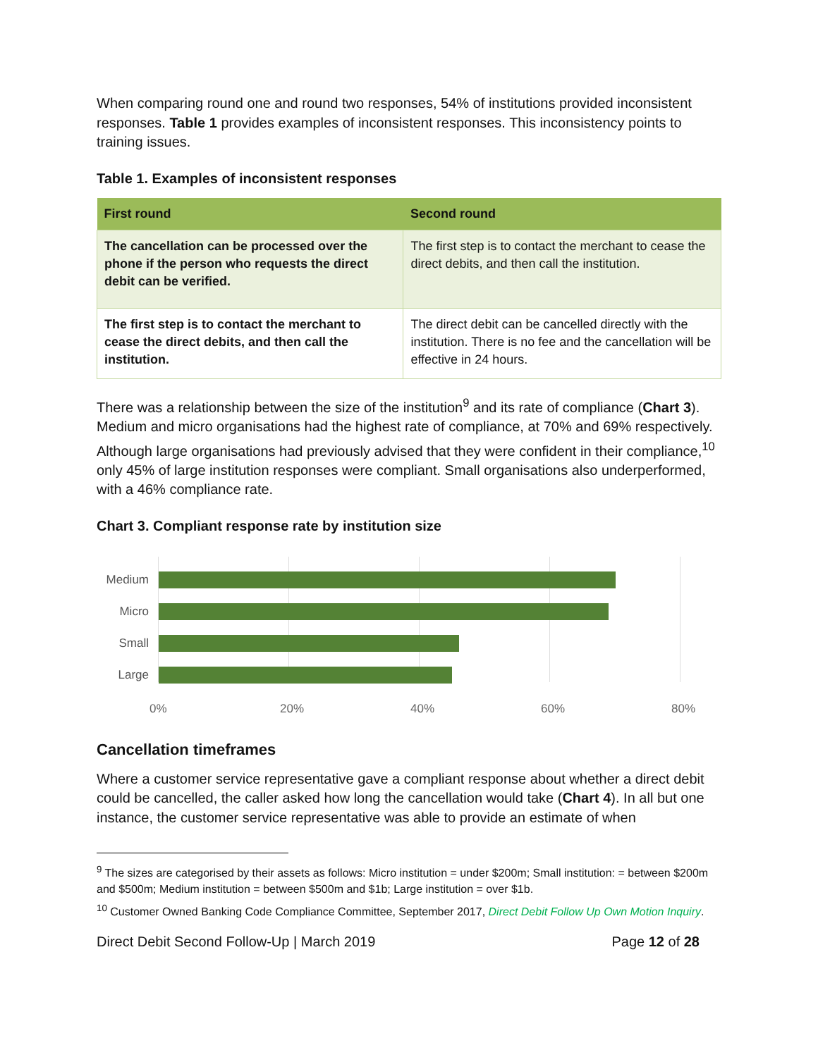When comparing round one and round two responses, 54% of institutions provided inconsistent responses. Table 1 provides examples of inconsistent responses. This inconsistency points to training issues.
Table 1. Examples of inconsistent responses
| First round | Second round |
| --- | --- |
| The cancellation can be processed over the phone if the person who requests the direct debit can be verified. | The first step is to contact the merchant to cease the direct debits, and then call the institution. |
| The first step is to contact the merchant to cease the direct debits, and then call the institution. | The direct debit can be cancelled directly with the institution. There is no fee and the cancellation will be effective in 24 hours. |
There was a relationship between the size of the institution<sup>9</sup> and its rate of compliance (Chart 3). Medium and micro organisations had the highest rate of compliance, at 70% and 69% respectively. Although large organisations had previously advised that they were confident in their compliance,<sup>10</sup> only 45% of large institution responses were compliant. Small organisations also underperformed, with a 46% compliance rate.
Chart 3. Compliant response rate by institution size
Medium
Micro
Small
Large
0% 20% 40% 60% 80%
Cancellation timeframes
Where a customer service representative gave a compliant response about whether a direct debit could be cancelled, the caller asked how long the cancellation would take (Chart 4). In all but one instance, the customer service representative was able to provide an estimate of when
<sup>9</sup> The sizes are categorised by their assets as follows: Micro institution = under $200m; Small institution: = between $200m and $500m; Medium institution = between $500m and $1b; Large institution = over $1b.
<sup>10</sup> Customer Owned Banking Code Compliance Committee, September 2017, Direct Debit Follow Up Own Motion Inquiry.
Direct Debit Second Follow-Up | March 2019 Page 12 of 28